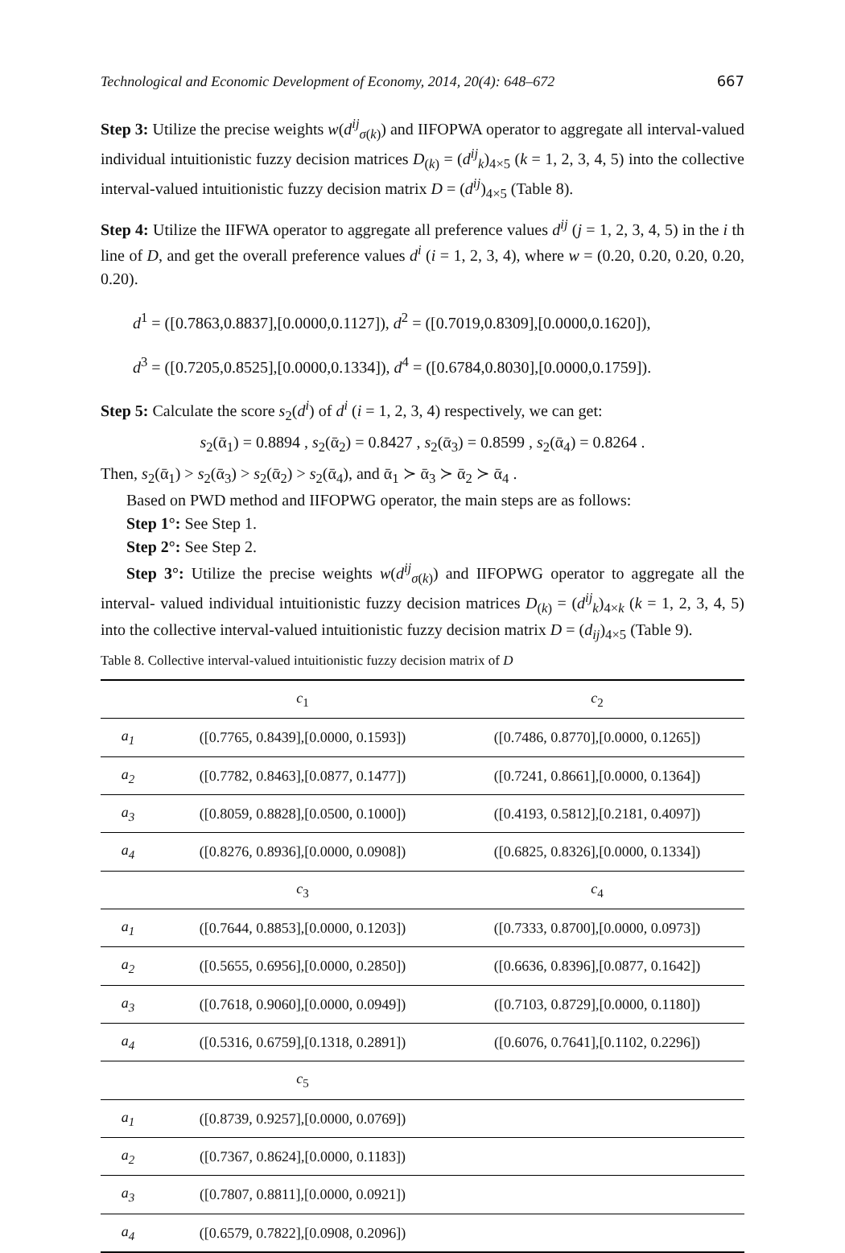Technological and Economic Development of Economy, 2014, 20(4): 648–672 667
Step 3: Utilize the precise weights w(d<sup>ij</sup><sub>σ(k)</sub>) and IIFOPWA operator to aggregate all interval-valued individual intuitionistic fuzzy decision matrices D<sub>(k)</sub> = (d<sup>ij</sup><sub>k</sub>)<sub>4×5</sub> (k = 1, 2, 3, 4, 5) into the collective interval-valued intuitionistic fuzzy decision matrix D = (d<sup>ij</sup>)<sub>4×5</sub> (Table 8).
Step 4: Utilize the IIFWA operator to aggregate all preference values d<sup>ij</sup> (j = 1, 2, 3, 4, 5) in the i th line of D, and get the overall preference values d<sup>i</sup> (i = 1, 2, 3, 4), where w = (0.20, 0.20, 0.20, 0.20, 0.20).
d<sup>1</sup> = ([0.7863,0.8837],[0.0000,0.1127]), d<sup>2</sup> = ([0.7019,0.8309],[0.0000,0.1620]),
d<sup>3</sup> = ([0.7205,0.8525],[0.0000,0.1334]), d<sup>4</sup> = ([0.6784,0.8030],[0.0000,0.1759]).
Step 5: Calculate the score s<sub>2</sub>(d<sup>i</sup>) of d<sup>i</sup> (i = 1, 2, 3, 4) respectively, we can get:
s<sub>2</sub>(ᾱ<sub>1</sub>) = 0.8894 , s<sub>2</sub>(ᾱ<sub>2</sub>) = 0.8427 , s<sub>2</sub>(ᾱ<sub>3</sub>) = 0.8599 , s<sub>2</sub>(ᾱ<sub>4</sub>) = 0.8264 .
Then, s<sub>2</sub>(ᾱ<sub>1</sub>) > s<sub>2</sub>(ᾱ<sub>3</sub>) > s<sub>2</sub>(ᾱ<sub>2</sub>) > s<sub>2</sub>(ᾱ<sub>4</sub>), and ᾱ<sub>1</sub> ≻ ᾱ<sub>3</sub> ≻ ᾱ<sub>2</sub> ≻ ᾱ<sub>4</sub> .
Based on PWD method and IIFOPWG operator, the main steps are as follows:
Step 1°: See Step 1.
Step 2°: See Step 2.
Step 3°: Utilize the precise weights w(d<sup>ij</sup><sub>σ(k)</sub>) and IIFOPWG operator to aggregate all the interval- valued individual intuitionistic fuzzy decision matrices D<sub>(k)</sub> = (d<sup>ij</sup><sub>k</sub>)<sub>4×k</sub> (k = 1, 2, 3, 4, 5) into the collective interval-valued intuitionistic fuzzy decision matrix D = (d<sub>ij</sub>)<sub>4×5</sub> (Table 9).
Table 8. Collective interval-valued intuitionistic fuzzy decision matrix of D
| | c<sub>1</sub> | c<sub>2</sub> |
| --- | --- | --- |
| a<sub>1</sub> | ([0.7765, 0.8439],[0.0000, 0.1593]) | ([0.7486, 0.8770],[0.0000, 0.1265]) |
| a<sub>2</sub> | ([0.7782, 0.8463],[0.0877, 0.1477]) | ([0.7241, 0.8661],[0.0000, 0.1364]) |
| a<sub>3</sub> | ([0.8059, 0.8828],[0.0500, 0.1000]) | ([0.4193, 0.5812],[0.2181, 0.4097]) |
| a<sub>4</sub> | ([0.8276, 0.8936],[0.0000, 0.0908]) | ([0.6825, 0.8326],[0.0000, 0.1334]) |
| | c<sub>3</sub> | c<sub>4</sub> |
| a<sub>1</sub> | ([0.7644, 0.8853],[0.0000, 0.1203]) | ([0.7333, 0.8700],[0.0000, 0.0973]) |
| a<sub>2</sub> | ([0.5655, 0.6956],[0.0000, 0.2850]) | ([0.6636, 0.8396],[0.0877, 0.1642]) |
| a<sub>3</sub> | ([0.7618, 0.9060],[0.0000, 0.0949]) | ([0.7103, 0.8729],[0.0000, 0.1180]) |
| a<sub>4</sub> | ([0.5316, 0.6759],[0.1318, 0.2891]) | ([0.6076, 0.7641],[0.1102, 0.2296]) |
| | c<sub>5</sub> | |
| a<sub>1</sub> | ([0.8739, 0.9257],[0.0000, 0.0769]) | |
| a<sub>2</sub> | ([0.7367, 0.8624],[0.0000, 0.1183]) | |
| a<sub>3</sub> | ([0.7807, 0.8811],[0.0000, 0.0921]) | |
| a<sub>4</sub> | ([0.6579, 0.7822],[0.0908, 0.2096]) | |